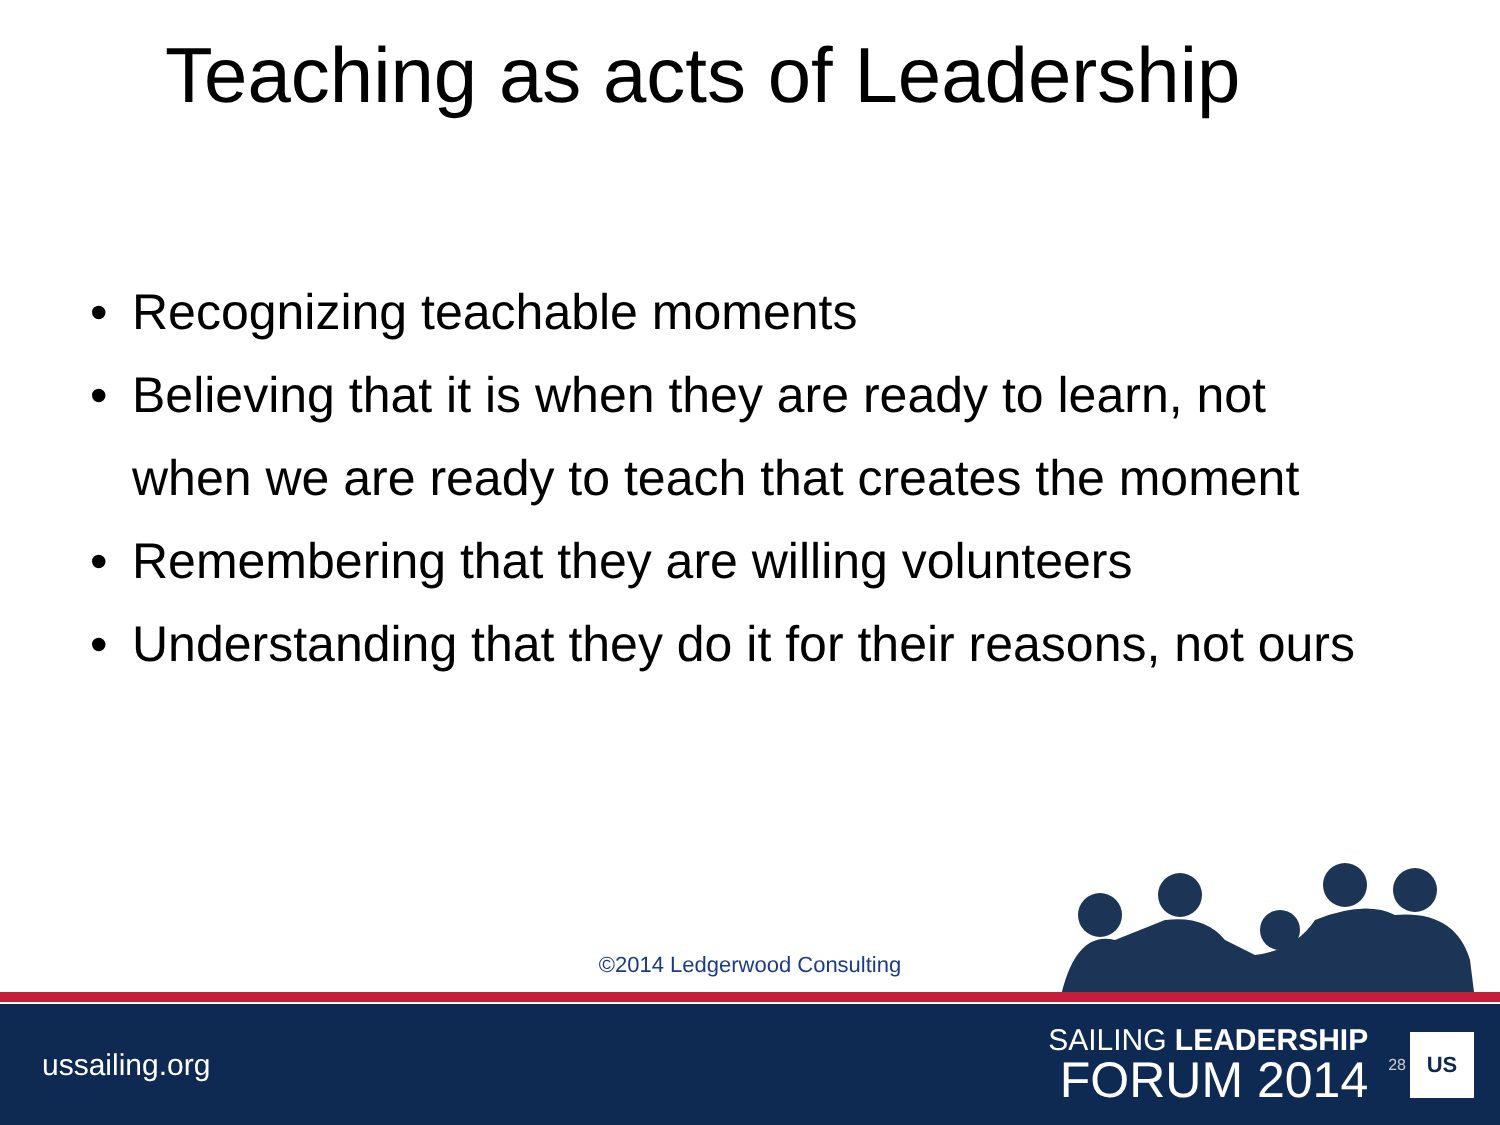Teaching as acts of Leadership
• Recognizing teachable moments
• Believing that it is when they are ready to learn, not when we are ready to teach that creates the moment
• Remembering that they are willing volunteers
• Understanding that they do it for their reasons, not ours
©2014 Ledgerwood Consulting
ussailing.org
SAILING LEADERSHIP
FORUM 2014
28
US